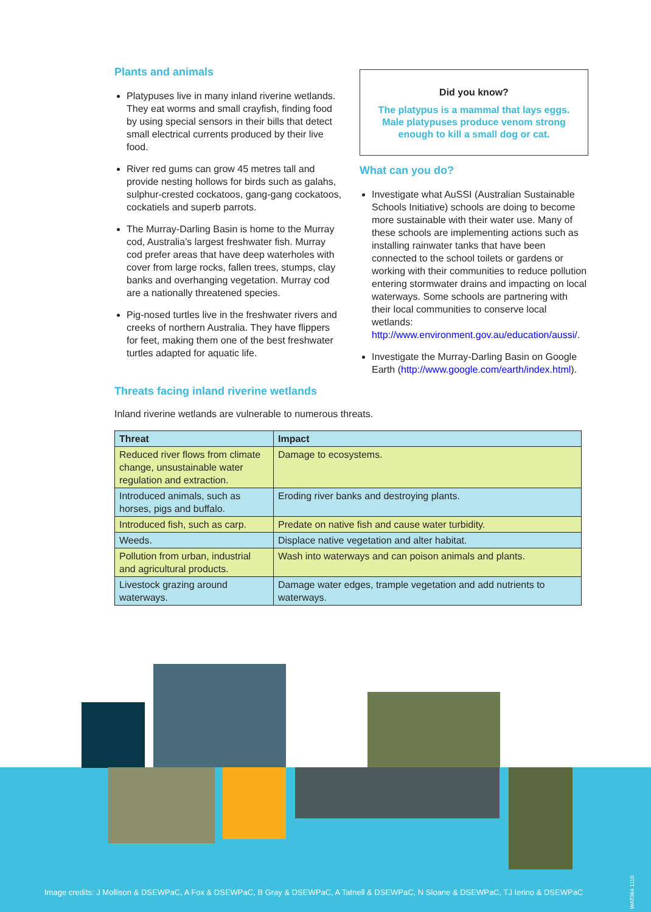Plants and animals
Platypuses live in many inland riverine wetlands. They eat worms and small crayfish, finding food by using special sensors in their bills that detect small electrical currents produced by their live food.
River red gums can grow 45 metres tall and provide nesting hollows for birds such as galahs, sulphur-crested cockatoos, gang-gang cockatoos, cockatiels and superb parrots.
The Murray-Darling Basin is home to the Murray cod, Australia’s largest freshwater fish. Murray cod prefer areas that have deep waterholes with cover from large rocks, fallen trees, stumps, clay banks and overhanging vegetation. Murray cod are a nationally threatened species.
Pig-nosed turtles live in the freshwater rivers and creeks of northern Australia. They have flippers for feet, making them one of the best freshwater turtles adapted for aquatic life.
Did you know?
The platypus is a mammal that lays eggs. Male platypuses produce venom strong enough to kill a small dog or cat.
What can you do?
Investigate what AuSSI (Australian Sustainable Schools Initiative) schools are doing to become more sustainable with their water use. Many of these schools are implementing actions such as installing rainwater tanks that have been connected to the school toilets or gardens or working with their communities to reduce pollution entering stormwater drains and impacting on local waterways. Some schools are partnering with their local communities to conserve local wetlands: http://www.environment.gov.au/education/aussi/.
Investigate the Murray-Darling Basin on Google Earth (http://www.google.com/earth/index.html).
Threats facing inland riverine wetlands
Inland riverine wetlands are vulnerable to numerous threats.
| Threat | Impact |
| --- | --- |
| Reduced river flows from climate change, unsustainable water regulation and extraction. | Damage to ecosystems. |
| Introduced animals, such as horses, pigs and buffalo. | Eroding river banks and destroying plants. |
| Introduced fish, such as carp. | Predate on native fish and cause water turbidity. |
| Weeds. | Displace native vegetation and alter habitat. |
| Pollution from urban, industrial and agricultural products. | Wash into waterways and can poison animals and plants. |
| Livestock grazing around waterways. | Damage water edges, trample vegetation and add nutrients to waterways. |
Image credits: J Mollison & DSEWPaC, A Fox & DSEWPaC, B Gray & DSEWPaC, A Tatnell & DSEWPaC, N Sloane & DSEWPaC, TJ Ierino & DSEWPaC
WAT064 1110